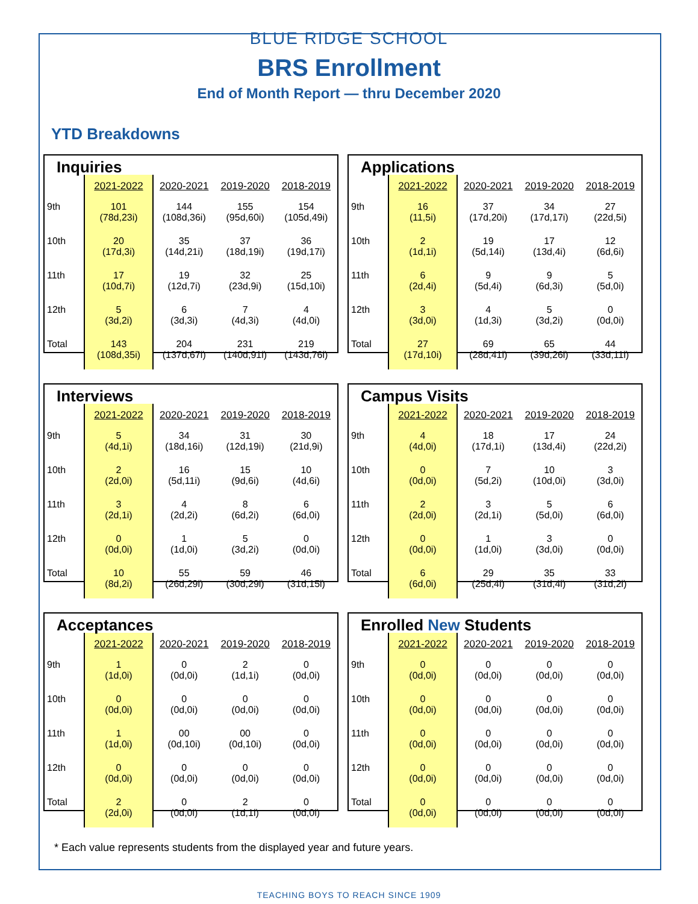BLUE RIDGE SCHOOL
BRS Enrollment
End of Month Report — thru December 2020
YTD Breakdowns
Inquiries
| | 2021-2022 | 2020-2021 | 2019-2020 | 2018-2019 |
| --- | --- | --- | --- | --- |
| 9th | 101 (78d,23i) | 144 (108d,36i) | 155 (95d,60i) | 154 (105d,49i) |
| 10th | 20 (17d,3i) | 35 (14d,21i) | 37 (18d,19i) | 36 (19d,17i) |
| 11th | 17 (10d,7i) | 19 (12d,7i) | 32 (23d,9i) | 25 (15d,10i) |
| 12th | 5 (3d,2i) | 6 (3d,3i) | 7 (4d,3i) | 4 (4d,0i) |
| Total | 143 (108d,35i) | 204 (137d,67i) | 231 (140d,91i) | 219 (143d,76i) |
Applications
| | 2021-2022 | 2020-2021 | 2019-2020 | 2018-2019 |
| --- | --- | --- | --- | --- |
| 9th | 16 (11,5i) | 37 (17d,20i) | 34 (17d,17i) | 27 (22d,5i) |
| 10th | 2 (1d,1i) | 19 (5d,14i) | 17 (13d,4i) | 12 (6d,6i) |
| 11th | 6 (2d,4i) | 9 (5d,4i) | 9 (6d,3i) | 5 (5d,0i) |
| 12th | 3 (3d,0i) | 4 (1d,3i) | 5 (3d,2i) | 0 (0d,0i) |
| Total | 27 (17d,10i) | 69 (28d,41i) | 65 (39d,26i) | 44 (33d,11i) |
Interviews
| | 2021-2022 | 2020-2021 | 2019-2020 | 2018-2019 |
| --- | --- | --- | --- | --- |
| 9th | 5 (4d,1i) | 34 (18d,16i) | 31 (12d,19i) | 30 (21d,9i) |
| 10th | 2 (2d,0i) | 16 (5d,11i) | 15 (9d,6i) | 10 (4d,6i) |
| 11th | 3 (2d,1i) | 4 (2d,2i) | 8 (6d,2i) | 6 (6d,0i) |
| 12th | 0 (0d,0i) | 1 (1d,0i) | 5 (3d,2i) | 0 (0d,0i) |
| Total | 10 (8d,2i) | 55 (26d,29i) | 59 (30d,29i) | 46 (31d,15i) |
Campus Visits
| | 2021-2022 | 2020-2021 | 2019-2020 | 2018-2019 |
| --- | --- | --- | --- | --- |
| 9th | 4 (4d,0i) | 18 (17d,1i) | 17 (13d,4i) | 24 (22d,2i) |
| 10th | 0 (0d,0i) | 7 (5d,2i) | 10 (10d,0i) | 3 (3d,0i) |
| 11th | 2 (2d,0i) | 3 (2d,1i) | 5 (5d,0i) | 6 (6d,0i) |
| 12th | 0 (0d,0i) | 1 (1d,0i) | 3 (3d,0i) | 0 (0d,0i) |
| Total | 6 (6d,0i) | 29 (25d,4i) | 35 (31d,4i) | 33 (31d,2i) |
Acceptances
| | 2021-2022 | 2020-2021 | 2019-2020 | 2018-2019 |
| --- | --- | --- | --- | --- |
| 9th | 1 (1d,0i) | 0 (0d,0i) | 2 (1d,1i) | 0 (0d,0i) |
| 10th | 0 (0d,0i) | 0 (0d,0i) | 0 (0d,0i) | 0 (0d,0i) |
| 11th | 1 (1d,0i) | 00 (0d,10i) | 00 (0d,10i) | 0 (0d,0i) |
| 12th | 0 (0d,0i) | 0 (0d,0i) | 0 (0d,0i) | 0 (0d,0i) |
| Total | 2 (2d,0i) | 0 (0d,0i) | 2 (1d,1i) | 0 (0d,0i) |
Enrolled New Students
| | 2021-2022 | 2020-2021 | 2019-2020 | 2018-2019 |
| --- | --- | --- | --- | --- |
| 9th | 0 (0d,0i) | 0 (0d,0i) | 0 (0d,0i) | 0 (0d,0i) |
| 10th | 0 (0d,0i) | 0 (0d,0i) | 0 (0d,0i) | 0 (0d,0i) |
| 11th | 0 (0d,0i) | 0 (0d,0i) | 0 (0d,0i) | 0 (0d,0i) |
| 12th | 0 (0d,0i) | 0 (0d,0i) | 0 (0d,0i) | 0 (0d,0i) |
| Total | 0 (0d,0i) | 0 (0d,0i) | 0 (0d,0i) | 0 (0d,0i) |
* Each value represents students from the displayed year and future years.
TEACHING BOYS TO REACH SINCE 1909